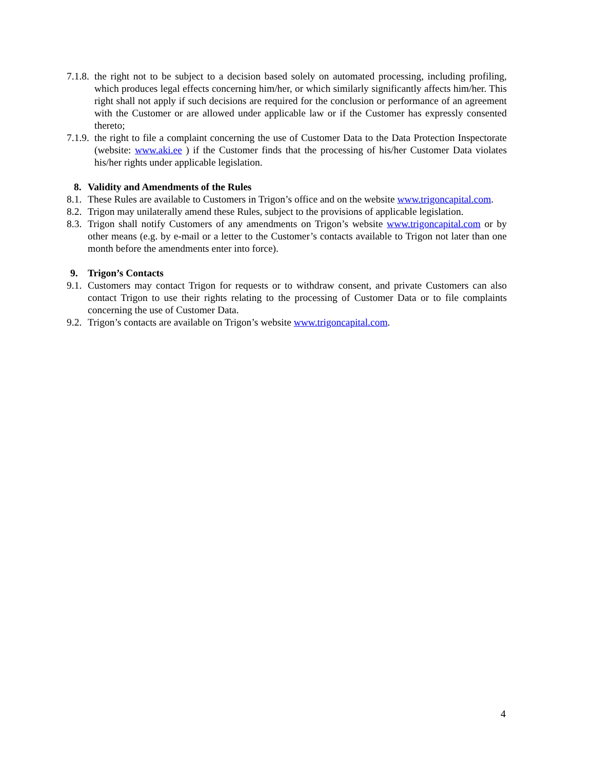7.1.8. the right not to be subject to a decision based solely on automated processing, including profiling, which produces legal effects concerning him/her, or which similarly significantly affects him/her. This right shall not apply if such decisions are required for the conclusion or performance of an agreement with the Customer or are allowed under applicable law or if the Customer has expressly consented thereto;
7.1.9. the right to file a complaint concerning the use of Customer Data to the Data Protection Inspectorate (website: www.aki.ee ) if the Customer finds that the processing of his/her Customer Data violates his/her rights under applicable legislation.
8. Validity and Amendments of the Rules
8.1. These Rules are available to Customers in Trigon’s office and on the website www.trigoncapital.com.
8.2. Trigon may unilaterally amend these Rules, subject to the provisions of applicable legislation.
8.3. Trigon shall notify Customers of any amendments on Trigon’s website www.trigoncapital.com or by other means (e.g. by e-mail or a letter to the Customer’s contacts available to Trigon not later than one month before the amendments enter into force).
9. Trigon’s Contacts
9.1. Customers may contact Trigon for requests or to withdraw consent, and private Customers can also contact Trigon to use their rights relating to the processing of Customer Data or to file complaints concerning the use of Customer Data.
9.2. Trigon’s contacts are available on Trigon’s website www.trigoncapital.com.
4